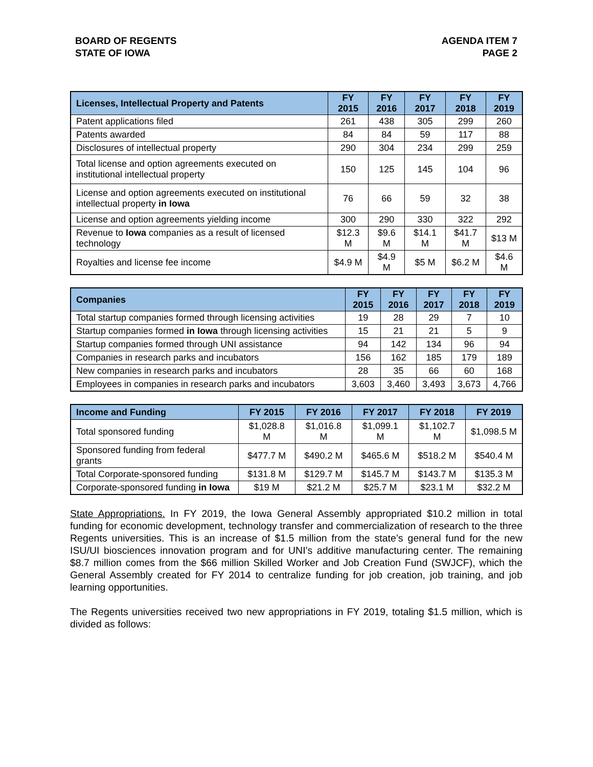BOARD OF REGENTS
STATE OF IOWA
AGENDA ITEM 7
PAGE 2
| Licenses, Intellectual Property and Patents | FY 2015 | FY 2016 | FY 2017 | FY 2018 | FY 2019 |
| --- | --- | --- | --- | --- | --- |
| Patent applications filed | 261 | 438 | 305 | 299 | 260 |
| Patents awarded | 84 | 84 | 59 | 117 | 88 |
| Disclosures of intellectual property | 290 | 304 | 234 | 299 | 259 |
| Total license and option agreements executed on institutional intellectual property | 150 | 125 | 145 | 104 | 96 |
| License and option agreements executed on institutional intellectual property in Iowa | 76 | 66 | 59 | 32 | 38 |
| License and option agreements yielding income | 300 | 290 | 330 | 322 | 292 |
| Revenue to Iowa companies as a result of licensed technology | $12.3 M | $9.6 M | $14.1 M | $41.7 M | $13 M |
| Royalties and license fee income | $4.9 M | $4.9 M | $5 M | $6.2 M | $4.6 M |
| Companies | FY 2015 | FY 2016 | FY 2017 | FY 2018 | FY 2019 |
| --- | --- | --- | --- | --- | --- |
| Total startup companies formed through licensing activities | 19 | 28 | 29 | 7 | 10 |
| Startup companies formed in Iowa through licensing activities | 15 | 21 | 21 | 5 | 9 |
| Startup companies formed through UNI assistance | 94 | 142 | 134 | 96 | 94 |
| Companies in research parks and incubators | 156 | 162 | 185 | 179 | 189 |
| New companies in research parks and incubators | 28 | 35 | 66 | 60 | 168 |
| Employees in companies in research parks and incubators | 3,603 | 3,460 | 3,493 | 3,673 | 4,766 |
| Income and Funding | FY 2015 | FY 2016 | FY 2017 | FY 2018 | FY 2019 |
| --- | --- | --- | --- | --- | --- |
| Total sponsored funding | $1,028.8 M | $1,016.8 M | $1,099.1 M | $1,102.7 M | $1,098.5 M |
| Sponsored funding from federal grants | $477.7 M | $490.2 M | $465.6 M | $518.2 M | $540.4 M |
| Total Corporate-sponsored funding | $131.8 M | $129.7 M | $145.7 M | $143.7 M | $135.3 M |
| Corporate-sponsored funding in Iowa | $19 M | $21.2 M | $25.7 M | $23.1 M | $32.2 M |
State Appropriations. In FY 2019, the Iowa General Assembly appropriated $10.2 million in total funding for economic development, technology transfer and commercialization of research to the three Regents universities. This is an increase of $1.5 million from the state’s general fund for the new ISU/UI biosciences innovation program and for UNI’s additive manufacturing center. The remaining $8.7 million comes from the $66 million Skilled Worker and Job Creation Fund (SWJCF), which the General Assembly created for FY 2014 to centralize funding for job creation, job training, and job learning opportunities.
The Regents universities received two new appropriations in FY 2019, totaling $1.5 million, which is divided as follows: